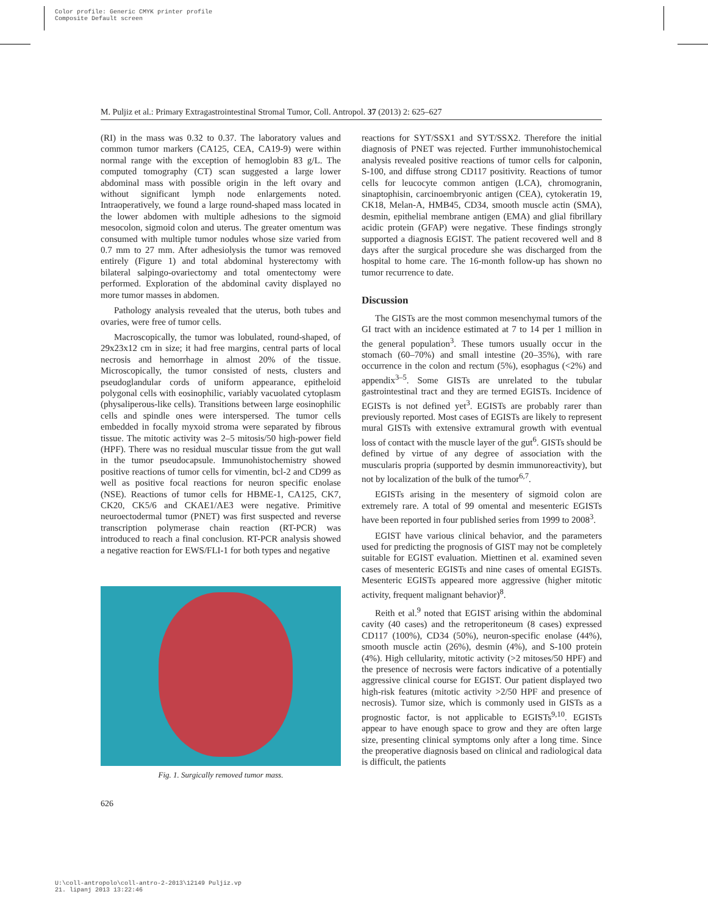Color profile: Generic CMYK printer profile
Composite Default screen
M. Puljiz et al.: Primary Extragastrointestinal Stromal Tumor, Coll. Antropol. 37 (2013) 2: 625–627
(RI) in the mass was 0.32 to 0.37. The laboratory values and common tumor markers (CA125, CEA, CA19-9) were within normal range with the exception of hemoglobin 83 g/L. The computed tomography (CT) scan suggested a large lower abdominal mass with possible origin in the left ovary and without significant lymph node enlargements noted. Intraoperatively, we found a large round-shaped mass located in the lower abdomen with multiple adhesions to the sigmoid mesocolon, sigmoid colon and uterus. The greater omentum was consumed with multiple tumor nodules whose size varied from 0.7 mm to 27 mm. After adhesiolysis the tumor was removed entirely (Figure 1) and total abdominal hysterectomy with bilateral salpingo-ovariectomy and total omentectomy were performed. Exploration of the abdominal cavity displayed no more tumor masses in abdomen.
Pathology analysis revealed that the uterus, both tubes and ovaries, were free of tumor cells.
Macroscopically, the tumor was lobulated, round-shaped, of 29x23x12 cm in size; it had free margins, central parts of local necrosis and hemorrhage in almost 20% of the tissue. Microscopically, the tumor consisted of nests, clusters and pseudoglandular cords of uniform appearance, epitheloid polygonal cells with eosinophilic, variably vacuolated cytoplasm (physaliperous-like cells). Transitions between large eosinophilic cells and spindle ones were interspersed. The tumor cells embedded in focally myxoid stroma were separated by fibrous tissue. The mitotic activity was 2–5 mitosis/50 high-power field (HPF). There was no residual muscular tissue from the gut wall in the tumor pseudocapsule. Immunohistochemistry showed positive reactions of tumor cells for vimentin, bcl-2 and CD99 as well as positive focal reactions for neuron specific enolase (NSE). Reactions of tumor cells for HBME-1, CA125, CK7, CK20, CK5/6 and CKAE1/AE3 were negative. Primitive neuroectodermal tumor (PNET) was first suspected and reverse transcription polymerase chain reaction (RT-PCR) was introduced to reach a final conclusion. RT-PCR analysis showed a negative reaction for EWS/FLI-1 for both types and negative
Fig. 1. Surgically removed tumor mass.
reactions for SYT/SSX1 and SYT/SSX2. Therefore the initial diagnosis of PNET was rejected. Further immunohistochemical analysis revealed positive reactions of tumor cells for calponin, S-100, and diffuse strong CD117 positivity. Reactions of tumor cells for leucocyte common antigen (LCA), chromogranin, sinaptophisin, carcinoembryonic antigen (CEA), cytokeratin 19, CK18, Melan-A, HMB45, CD34, smooth muscle actin (SMA), desmin, epithelial membrane antigen (EMA) and glial fibrillary acidic protein (GFAP) were negative. These findings strongly supported a diagnosis EGIST. The patient recovered well and 8 days after the surgical procedure she was discharged from the hospital to home care. The 16-month follow-up has shown no tumor recurrence to date.
Discussion
The GISTs are the most common mesenchymal tumors of the GI tract with an incidence estimated at 7 to 14 per 1 million in the general population<sup>3</sup>. These tumors usually occur in the stomach (60–70%) and small intestine (20–35%), with rare occurrence in the colon and rectum (5%), esophagus (<2%) and appendix<sup>3–5</sup>. Some GISTs are unrelated to the tubular gastrointestinal tract and they are termed EGISTs. Incidence of EGISTs is not defined yet<sup>3</sup>. EGISTs are probably rarer than previously reported. Most cases of EGISTs are likely to represent mural GISTs with extensive extramural growth with eventual loss of contact with the muscle layer of the gut<sup>6</sup>. GISTs should be defined by virtue of any degree of association with the muscularis propria (supported by desmin immunoreactivity), but not by localization of the bulk of the tumor<sup>6,7</sup>.
EGISTs arising in the mesentery of sigmoid colon are extremely rare. A total of 99 omental and mesenteric EGISTs have been reported in four published series from 1999 to 2008<sup>3</sup>.
EGIST have various clinical behavior, and the parameters used for predicting the prognosis of GIST may not be completely suitable for EGIST evaluation. Miettinen et al. examined seven cases of mesenteric EGISTs and nine cases of omental EGISTs. Mesenteric EGISTs appeared more aggressive (higher mitotic activity, frequent malignant behavior)<sup>8</sup>.
Reith et al.<sup>9</sup> noted that EGIST arising within the abdominal cavity (40 cases) and the retroperitoneum (8 cases) expressed CD117 (100%), CD34 (50%), neuron-specific enolase (44%), smooth muscle actin (26%), desmin (4%), and S-100 protein (4%). High cellularity, mitotic activity (>2 mitoses/50 HPF) and the presence of necrosis were factors indicative of a potentially aggressive clinical course for EGIST. Our patient displayed two high-risk features (mitotic activity >2/50 HPF and presence of necrosis). Tumor size, which is commonly used in GISTs as a prognostic factor, is not applicable to EGISTs<sup>9,10</sup>. EGISTs appear to have enough space to grow and they are often large size, presenting clinical symptoms only after a long time. Since the preoperative diagnosis based on clinical and radiological data is difficult, the patients
626
U:\coll-antropolo\coll-antro-2-2013\12149 Puljiz.vp
21. lipanj 2013 13:22:46